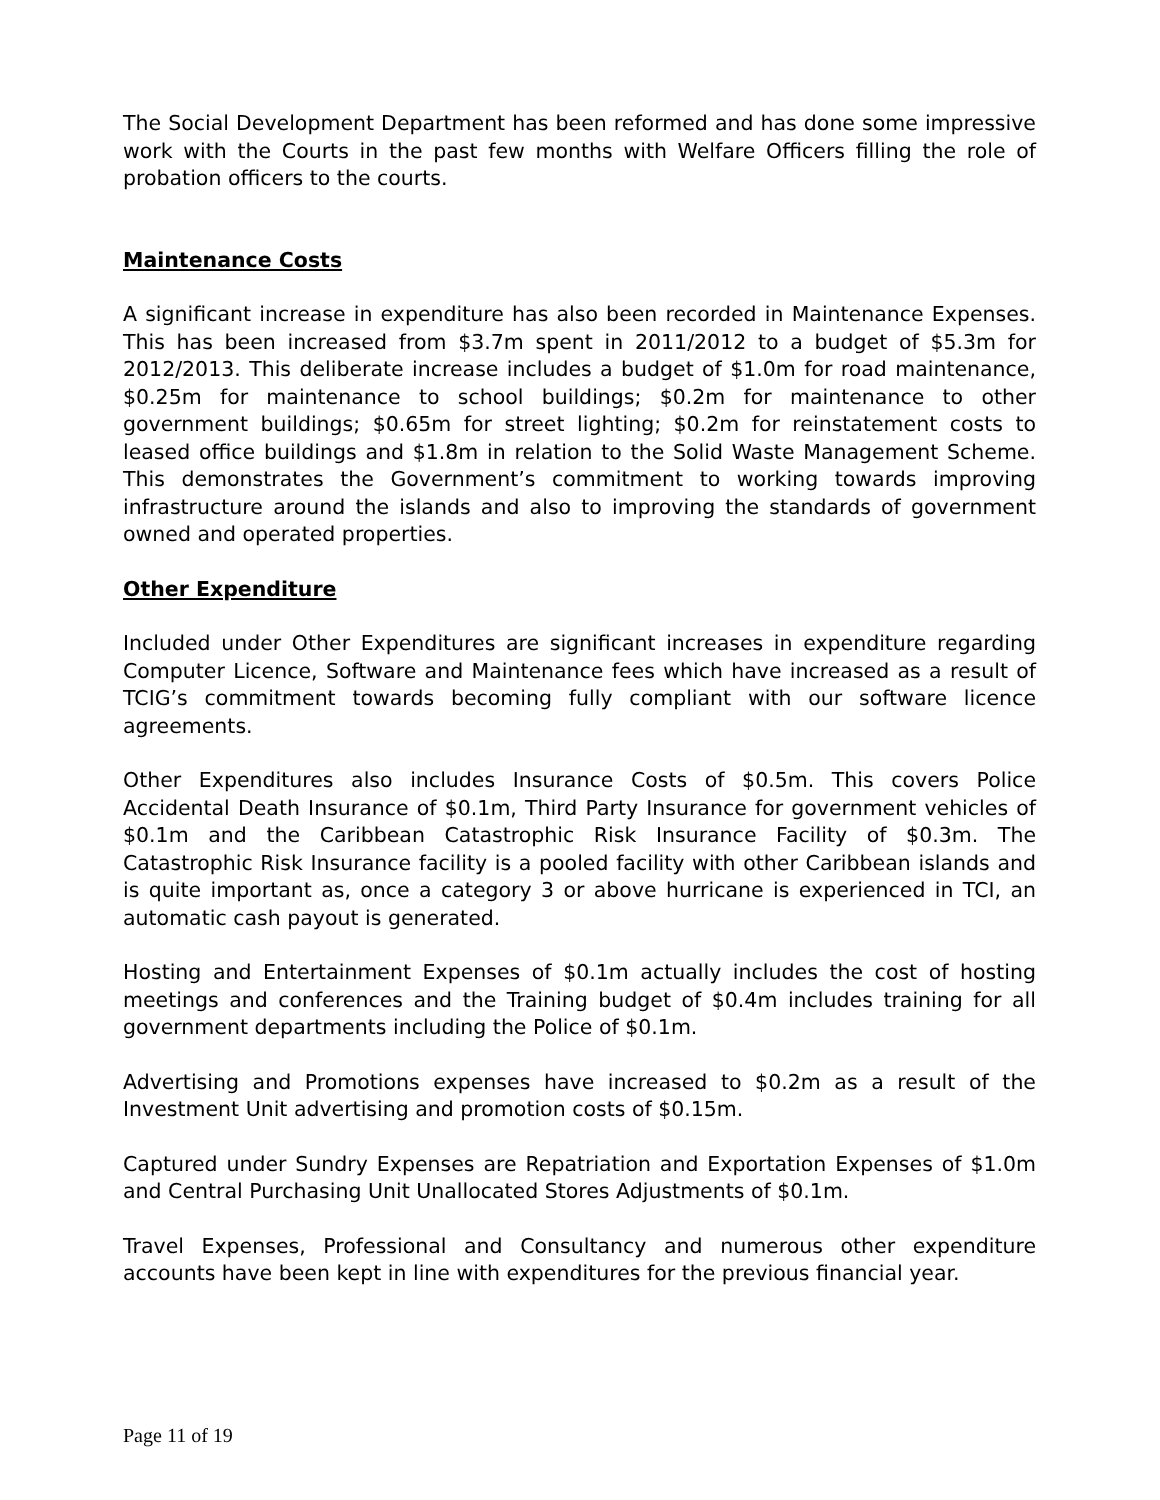The Social Development Department has been reformed and has done some impressive work with the Courts in the past few months with Welfare Officers filling the role of probation officers to the courts.
Maintenance Costs
A significant increase in expenditure has also been recorded in Maintenance Expenses. This has been increased from $3.7m spent in 2011/2012 to a budget of $5.3m for 2012/2013. This deliberate increase includes a budget of $1.0m for road maintenance, $0.25m for maintenance to school buildings; $0.2m for maintenance to other government buildings; $0.65m for street lighting; $0.2m for reinstatement costs to leased office buildings and $1.8m in relation to the Solid Waste Management Scheme. This demonstrates the Government’s commitment to working towards improving infrastructure around the islands and also to improving the standards of government owned and operated properties.
Other Expenditure
Included under Other Expenditures are significant increases in expenditure regarding Computer Licence, Software and Maintenance fees which have increased as a result of TCIG’s commitment towards becoming fully compliant with our software licence agreements.
Other Expenditures also includes Insurance Costs of $0.5m. This covers Police Accidental Death Insurance of $0.1m, Third Party Insurance for government vehicles of $0.1m and the Caribbean Catastrophic Risk Insurance Facility of $0.3m. The Catastrophic Risk Insurance facility is a pooled facility with other Caribbean islands and is quite important as, once a category 3 or above hurricane is experienced in TCI, an automatic cash payout is generated.
Hosting and Entertainment Expenses of $0.1m actually includes the cost of hosting meetings and conferences and the Training budget of $0.4m includes training for all government departments including the Police of $0.1m.
Advertising and Promotions expenses have increased to $0.2m as a result of the Investment Unit advertising and promotion costs of $0.15m.
Captured under Sundry Expenses are Repatriation and Exportation Expenses of $1.0m and Central Purchasing Unit Unallocated Stores Adjustments of $0.1m.
Travel Expenses, Professional and Consultancy and numerous other expenditure accounts have been kept in line with expenditures for the previous financial year.
Page 11 of 19